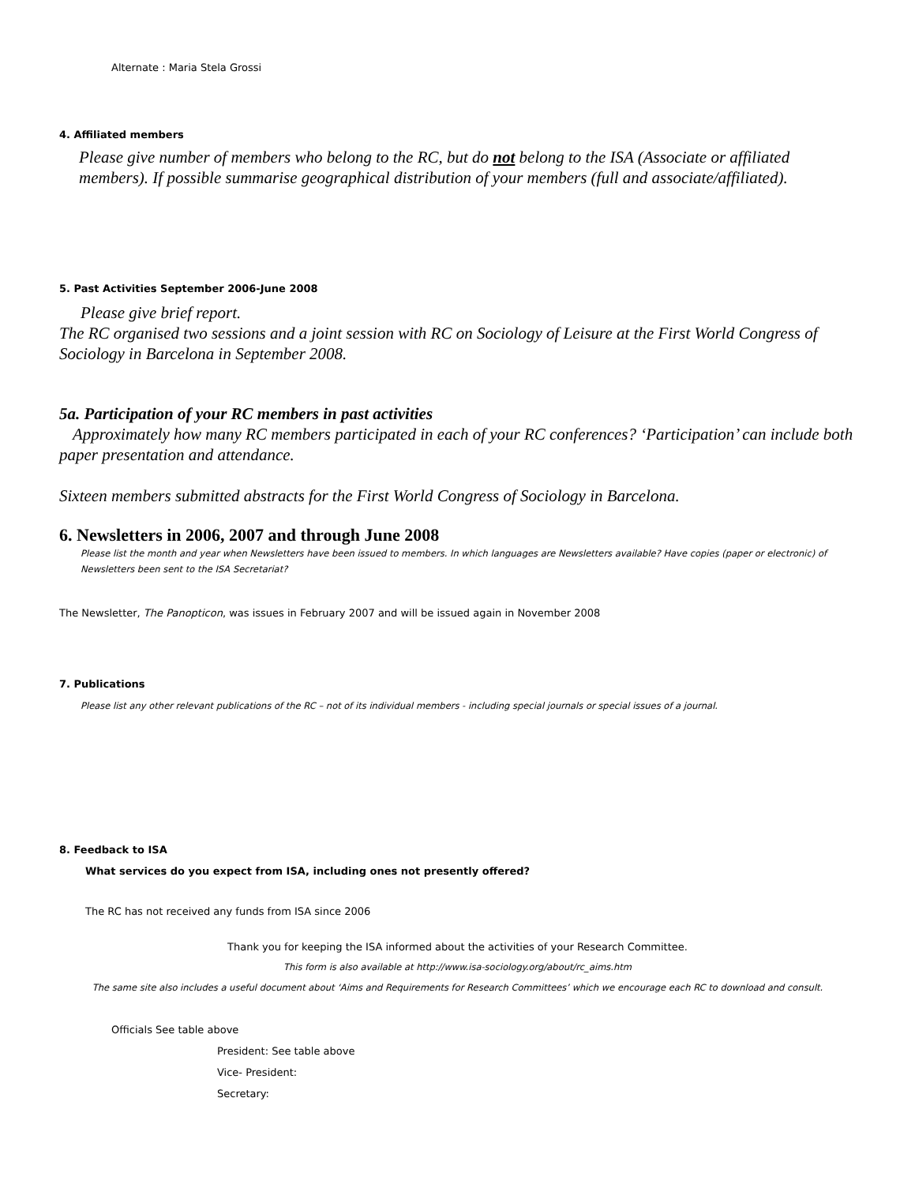Alternate : Maria Stela Grossi
4. Affiliated members
Please give number of members who belong to the RC, but do not belong to the ISA (Associate or affiliated members). If possible summarise geographical distribution of your members (full and associate/affiliated).
5. Past Activities September 2006-June 2008
Please give brief report.
The RC organised two sessions and a joint session with RC on Sociology of Leisure at the First World Congress of Sociology in Barcelona in September 2008.
5a. Participation of your RC members in past activities
Approximately how many RC members participated in each of your RC conferences? ‘Participation’ can include both paper presentation and attendance.
Sixteen members submitted abstracts for the First World Congress of Sociology in Barcelona.
6. Newsletters in 2006, 2007 and through June 2008
Please list the month and year when Newsletters have been issued to members. In which languages are Newsletters available? Have copies (paper or electronic) of Newsletters been sent to the ISA Secretariat?
The Newsletter, The Panopticon, was issues in February 2007 and will be issued again in November 2008
7. Publications
Please list any other relevant publications of the RC – not of its individual members - including special journals or special issues of a journal.
8. Feedback to ISA
What services do you expect from ISA, including ones not presently offered?
The RC has not received any funds from ISA since 2006
Thank you for keeping the ISA informed about the activities of your Research Committee.
This form is also available at http://www.isa-sociology.org/about/rc_aims.htm
The same site also includes a useful document about ‘Aims and Requirements for Research Committees’ which we encourage each RC to download and consult.
Officials See table above
President: See table above
Vice- President:
Secretary: